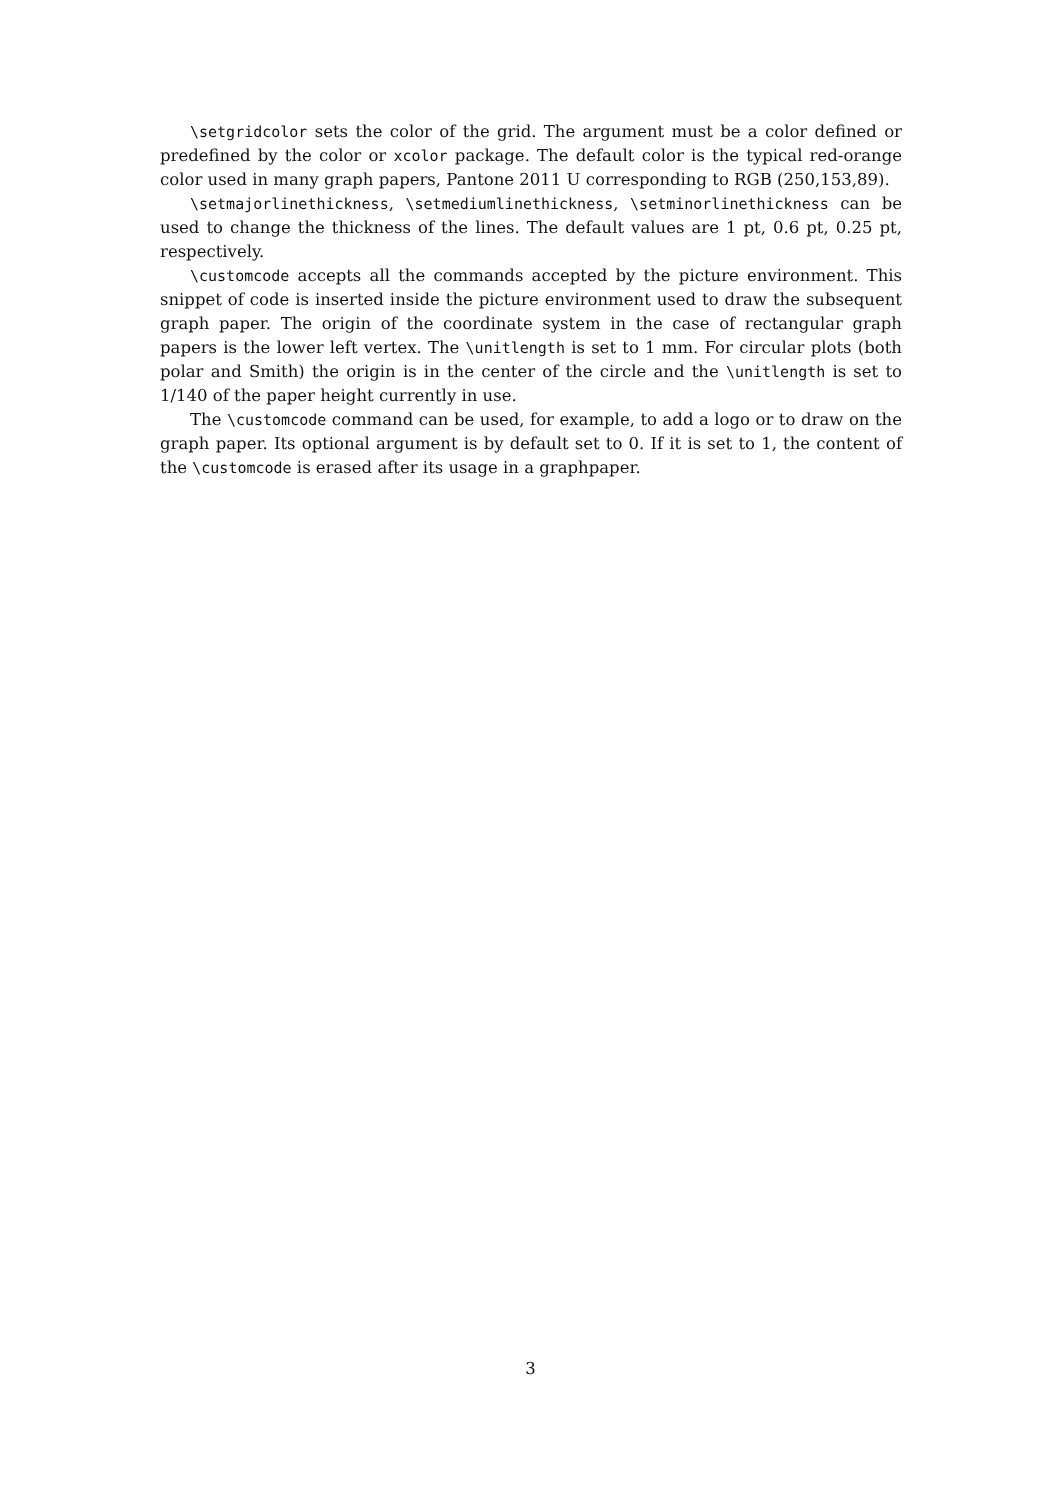\setgridcolor sets the color of the grid. The argument must be a color defined or predefined by the color or xcolor package. The default color is the typical red-orange color used in many graph papers, Pantone 2011 U corresponding to RGB (250,153,89).
\setmajorlinethickness, \setmediumlinethickness, \setminorlinethickness can be used to change the thickness of the lines. The default values are 1 pt, 0.6 pt, 0.25 pt, respectively.
\customcode accepts all the commands accepted by the picture environment. This snippet of code is inserted inside the picture environment used to draw the subsequent graph paper. The origin of the coordinate system in the case of rectangular graph papers is the lower left vertex. The \unitlength is set to 1 mm. For circular plots (both polar and Smith) the origin is in the center of the circle and the \unitlength is set to 1/140 of the paper height currently in use.
The \customcode command can be used, for example, to add a logo or to draw on the graph paper. Its optional argument is by default set to 0. If it is set to 1, the content of the \customcode is erased after its usage in a graphpaper.
3